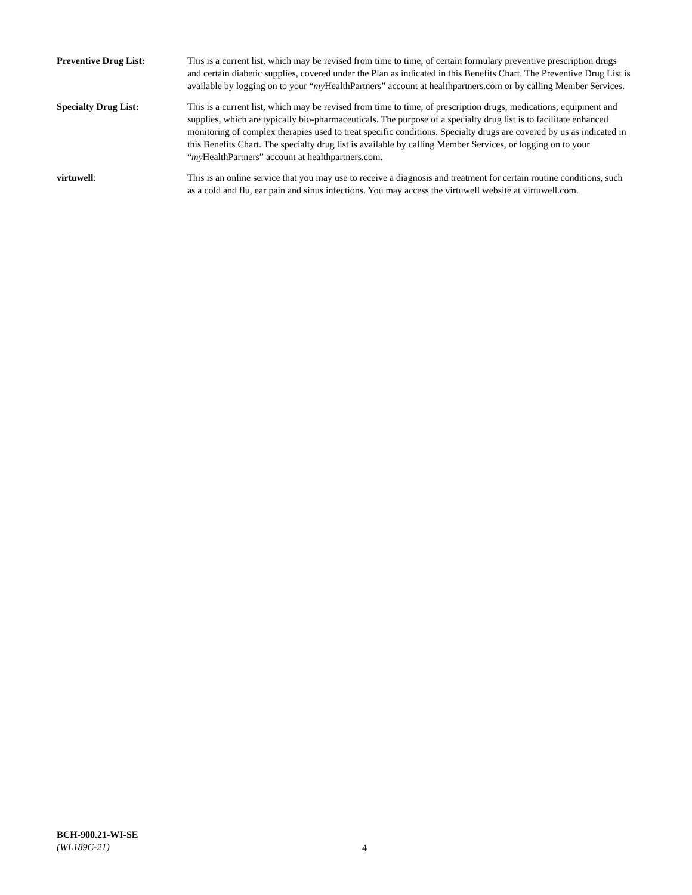Preventive Drug List: This is a current list, which may be revised from time to time, of certain formulary preventive prescription drugs and certain diabetic supplies, covered under the Plan as indicated in this Benefits Chart. The Preventive Drug List is available by logging on to your “my HealthPartners” account at healthpartners.com or by calling Member Services.
Specialty Drug List: This is a current list, which may be revised from time to time, of prescription drugs, medications, equipment and supplies, which are typically bio-pharmaceuticals. The purpose of a specialty drug list is to facilitate enhanced monitoring of complex therapies used to treat specific conditions. Specialty drugs are covered by us as indicated in this Benefits Chart. The specialty drug list is available by calling Member Services, or logging on to your “my HealthPartners” account at healthpartners.com.
virtuwell: This is an online service that you may use to receive a diagnosis and treatment for certain routine conditions, such as a cold and flu, ear pain and sinus infections. You may access the virtuwell website at virtuwell.com.
BCH-900.21-WI-SE
(WL189C-21)
4